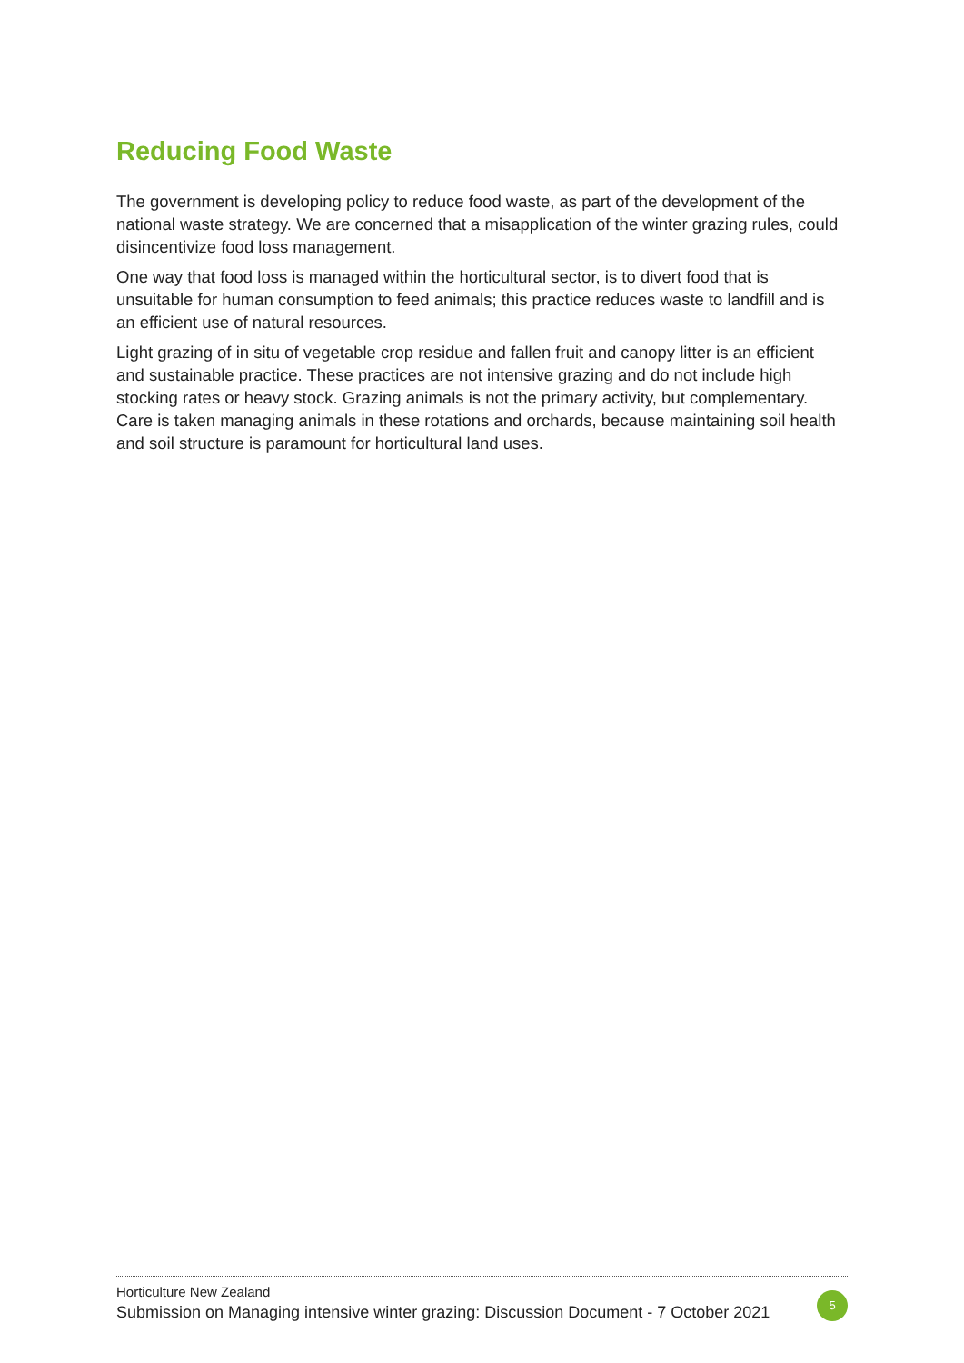Reducing Food Waste
The government is developing policy to reduce food waste, as part of the development of the national waste strategy. We are concerned that a misapplication of the winter grazing rules, could disincentivize food loss management.
One way that food loss is managed within the horticultural sector, is to divert food that is unsuitable for human consumption to feed animals; this practice reduces waste to landfill and is an efficient use of natural resources.
Light grazing of in situ of vegetable crop residue and fallen fruit and canopy litter is an efficient and sustainable practice. These practices are not intensive grazing and do not include high stocking rates or heavy stock. Grazing animals is not the primary activity, but complementary. Care is taken managing animals in these rotations and orchards, because maintaining soil health and soil structure is paramount for horticultural land uses.
Horticulture New Zealand
Submission on Managing intensive winter grazing: Discussion Document - 7 October 2021 5